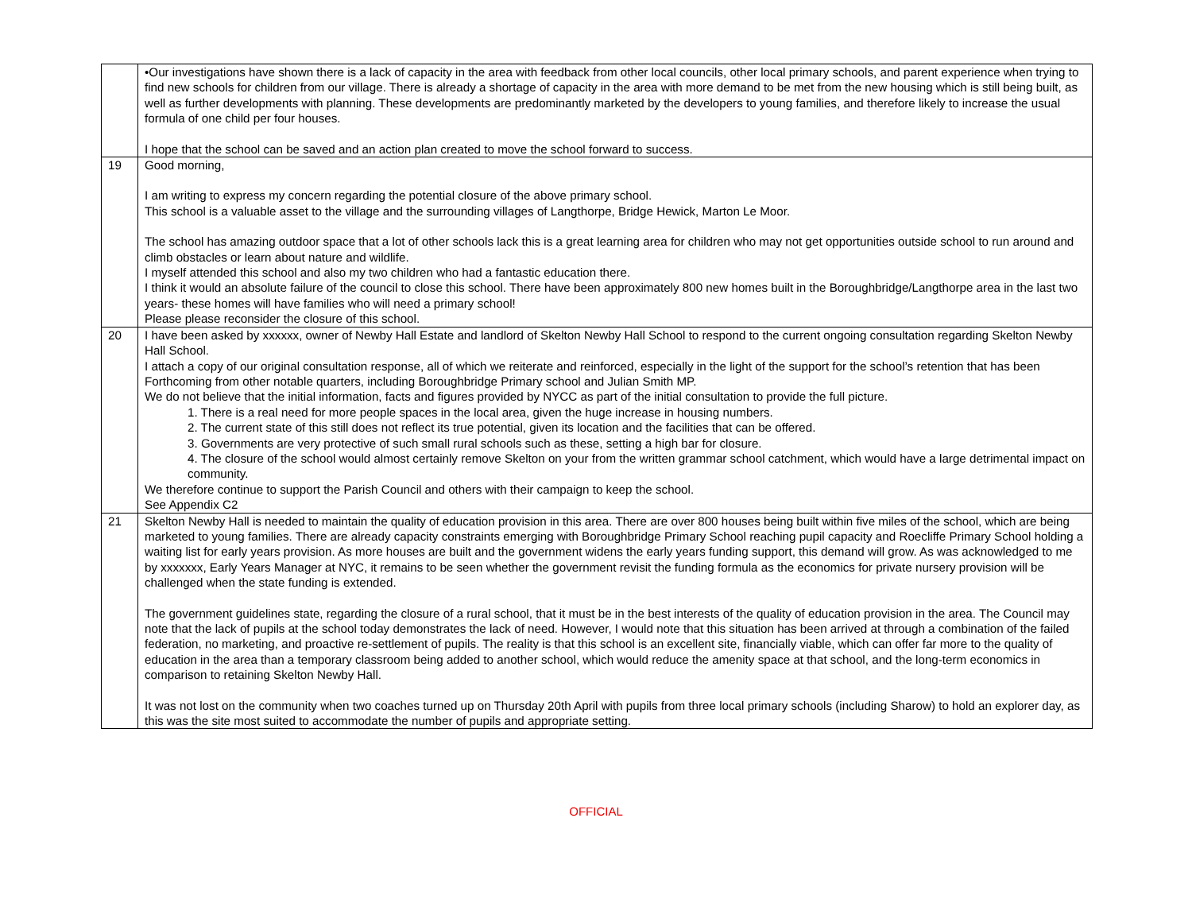| | •Our investigations have shown there is a lack of capacity in the area with feedback from other local councils, other local primary schools, and parent experience when trying to find new schools for children from our village. There is already a shortage of capacity in the area with more demand to be met from the new housing which is still being built, as well as further developments with planning. These developments are predominantly marketed by the developers to young families, and therefore likely to increase the usual formula of one child per four houses. I hope that the school can be saved and an action plan created to move the school forward to success. |
| 19 | Good morning, I am writing to express my concern regarding the potential closure of the above primary school. This school is a valuable asset to the village and the surrounding villages of Langthorpe, Bridge Hewick, Marton Le Moor. The school has amazing outdoor space that a lot of other schools lack this is a great learning area for children who may not get opportunities outside school to run around and climb obstacles or learn about nature and wildlife. I myself attended this school and also my two children who had a fantastic education there. I think it would an absolute failure of the council to close this school. There have been approximately 800 new homes built in the Boroughbridge/Langthorpe area in the last two years- these homes will have families who will need a primary school! Please please reconsider the closure of this school. |
| 20 | I have been asked by xxxxxx, owner of Newby Hall Estate and landlord of Skelton Newby Hall School to respond to the current ongoing consultation regarding Skelton Newby Hall School. I attach a copy of our original consultation response, all of which we reiterate and reinforced, especially in the light of the support for the school’s retention that has been Forthcoming from other notable quarters, including Boroughbridge Primary school and Julian Smith MP. We do not believe that the initial information, facts and figures provided by NYCC as part of the initial consultation to provide the full picture. 1. There is a real need for more people spaces in the local area, given the huge increase in housing numbers. 2. The current state of this still does not reflect its true potential, given its location and the facilities that can be offered. 3. Governments are very protective of such small rural schools such as these, setting a high bar for closure. 4. The closure of the school would almost certainly remove Skelton on your from the written grammar school catchment, which would have a large detrimental impact on community. We therefore continue to support the Parish Council and others with their campaign to keep the school. See Appendix C2 |
| 21 | Skelton Newby Hall is needed to maintain the quality of education provision in this area. There are over 800 houses being built within five miles of the school, which are being marketed to young families. There are already capacity constraints emerging with Boroughbridge Primary School reaching pupil capacity and Roecliffe Primary School holding a waiting list for early years provision. As more houses are built and the government widens the early years funding support, this demand will grow. As was acknowledged to me by xxxxxxx, Early Years Manager at NYC, it remains to be seen whether the government revisit the funding formula as the economics for private nursery provision will be challenged when the state funding is extended. The government guidelines state, regarding the closure of a rural school, that it must be in the best interests of the quality of education provision in the area. The Council may note that the lack of pupils at the school today demonstrates the lack of need. However, I would note that this situation has been arrived at through a combination of the failed federation, no marketing, and proactive re-settlement of pupils. The reality is that this school is an excellent site, financially viable, which can offer far more to the quality of education in the area than a temporary classroom being added to another school, which would reduce the amenity space at that school, and the long-term economics in comparison to retaining Skelton Newby Hall. It was not lost on the community when two coaches turned up on Thursday 20th April with pupils from three local primary schools (including Sharow) to hold an explorer day, as this was the site most suited to accommodate the number of pupils and appropriate setting. |
OFFICIAL